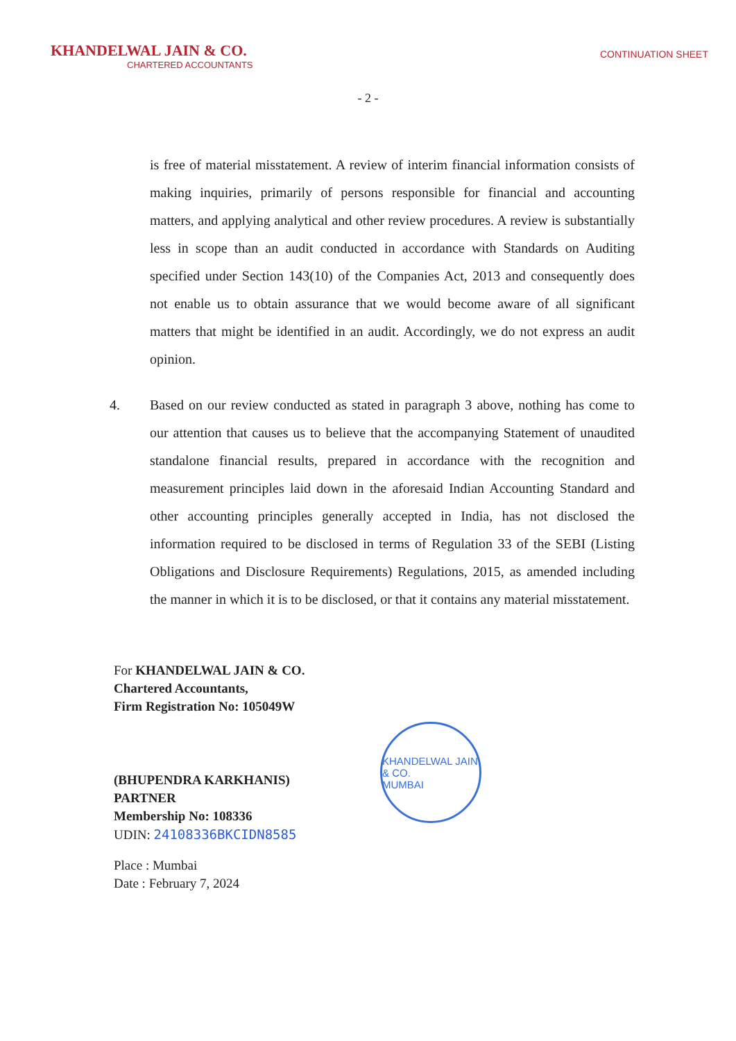KHANDELWAL JAIN & CO.
CHARTERED ACCOUNTANTS
CONTINUATION SHEET
- 2 -
is free of material misstatement. A review of interim financial information consists of making inquiries, primarily of persons responsible for financial and accounting matters, and applying analytical and other review procedures. A review is substantially less in scope than an audit conducted in accordance with Standards on Auditing specified under Section 143(10) of the Companies Act, 2013 and consequently does not enable us to obtain assurance that we would become aware of all significant matters that might be identified in an audit. Accordingly, we do not express an audit opinion.
4. Based on our review conducted as stated in paragraph 3 above, nothing has come to our attention that causes us to believe that the accompanying Statement of unaudited standalone financial results, prepared in accordance with the recognition and measurement principles laid down in the aforesaid Indian Accounting Standard and other accounting principles generally accepted in India, has not disclosed the information required to be disclosed in terms of Regulation 33 of the SEBI (Listing Obligations and Disclosure Requirements) Regulations, 2015, as amended including the manner in which it is to be disclosed, or that it contains any material misstatement.
For KHANDELWAL JAIN & CO.
Chartered Accountants,
Firm Registration No: 105049W
(BHUPENDRA KARKHANIS)
PARTNER
Membership No: 108336
UDIN: 24108336BKCIDN8585
Place : Mumbai
Date : February 7, 2024
KHANDELWAL JAIN & CO.
MUMBAI